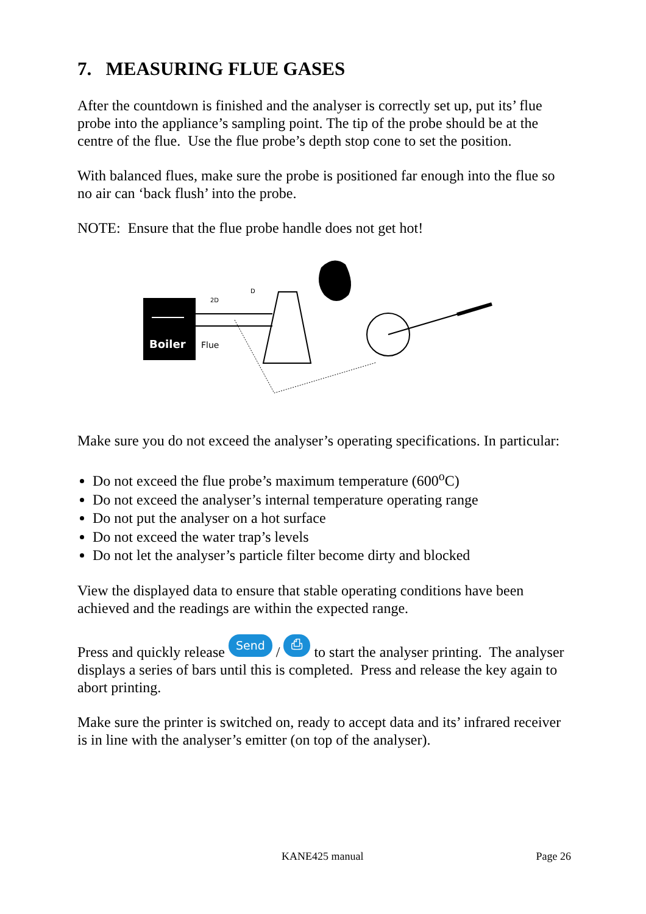7. MEASURING FLUE GASES
After the countdown is finished and the analyser is correctly set up, put its’ flue probe into the appliance’s sampling point. The tip of the probe should be at the centre of the flue. Use the flue probe’s depth stop cone to set the position.
With balanced flues, make sure the probe is positioned far enough into the flue so no air can ‘back flush’ into the probe.
NOTE: Ensure that the flue probe handle does not get hot!
Boiler
2D
D
Flue
Make sure you do not exceed the analyser’s operating specifications. In particular:
Do not exceed the flue probe’s maximum temperature (600<sup>o</sup>C)
Do not exceed the analyser’s internal temperature operating range
Do not put the analyser on a hot surface
Do not exceed the water trap’s levels
Do not let the analyser’s particle filter become dirty and blocked
View the displayed data to ensure that stable operating conditions have been achieved and the readings are within the expected range.
Press and quickly release Send / ⎙ to start the analyser printing. The analyser displays a series of bars until this is completed. Press and release the key again to abort printing.
Make sure the printer is switched on, ready to accept data and its’ infrared receiver is in line with the analyser’s emitter (on top of the analyser).
KANE425 manual Page 26